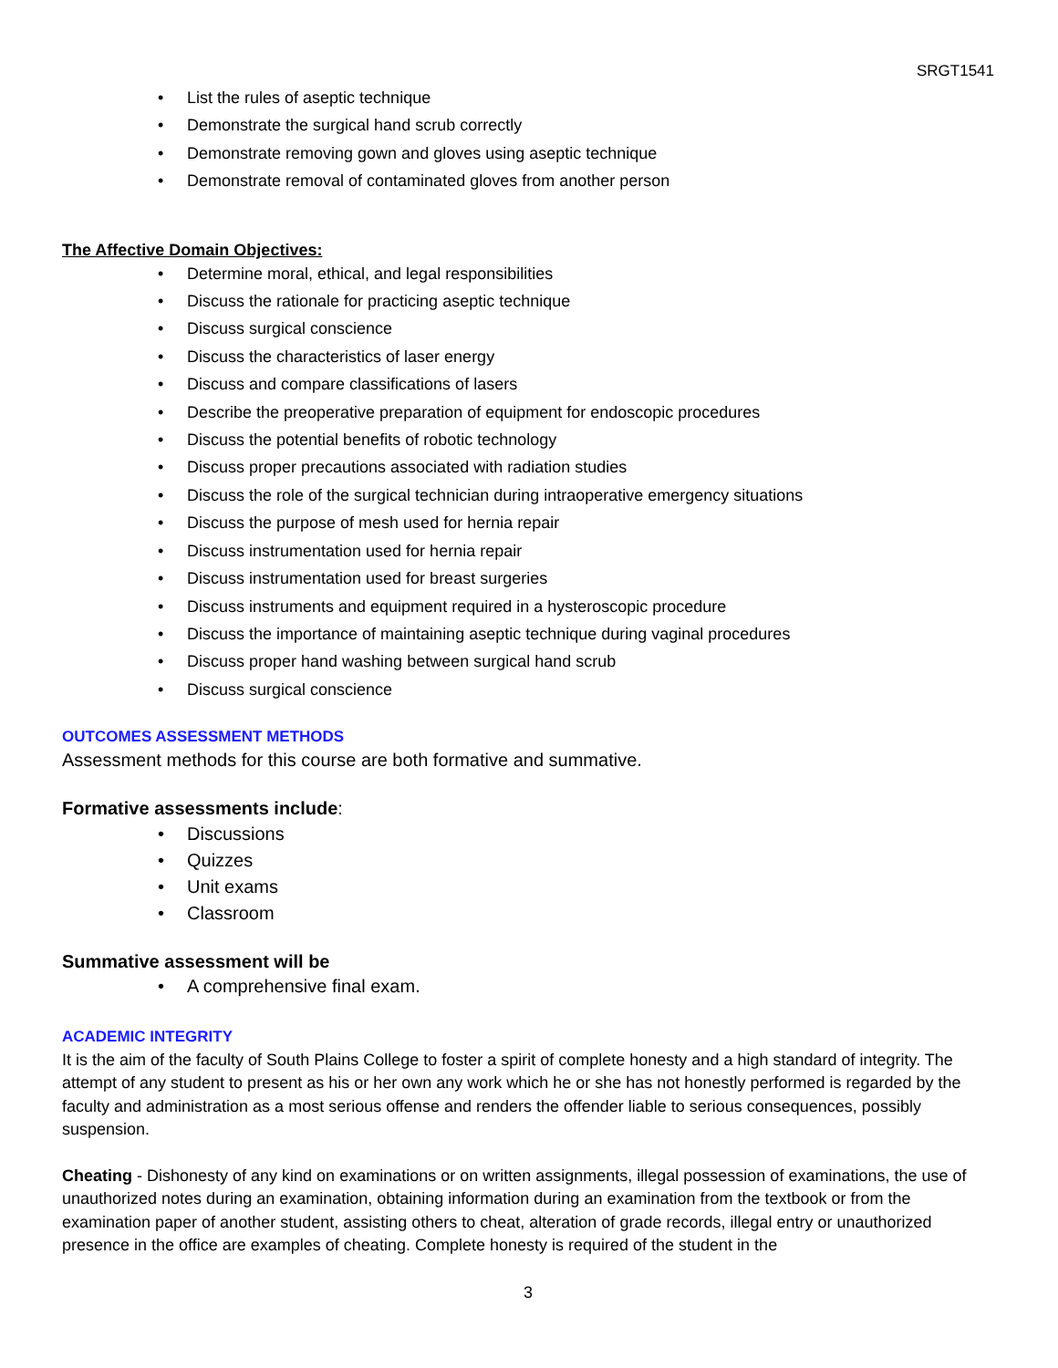SRGT1541
• List the rules of aseptic technique
• Demonstrate the surgical hand scrub correctly
• Demonstrate removing gown and gloves using aseptic technique
• Demonstrate removal of contaminated gloves from another person
The Affective Domain Objectives:
• Determine moral, ethical, and legal responsibilities
• Discuss the rationale for practicing aseptic technique
• Discuss surgical conscience
• Discuss the characteristics of laser energy
• Discuss and compare classifications of lasers
• Describe the preoperative preparation of equipment for endoscopic procedures
• Discuss the potential benefits of robotic technology
• Discuss proper precautions associated with radiation studies
• Discuss the role of the surgical technician during intraoperative emergency situations
• Discuss the purpose of mesh used for hernia repair
• Discuss instrumentation used for hernia repair
• Discuss instrumentation used for breast surgeries
• Discuss instruments and equipment required in a hysteroscopic procedure
• Discuss the importance of maintaining aseptic technique during vaginal procedures
• Discuss proper hand washing between surgical hand scrub
• Discuss surgical conscience
OUTCOMES ASSESSMENT METHODS
Assessment methods for this course are both formative and summative.
Formative assessments include:
• Discussions
• Quizzes
• Unit exams
• Classroom
Summative assessment will be
• A comprehensive final exam.
ACADEMIC INTEGRITY
It is the aim of the faculty of South Plains College to foster a spirit of complete honesty and a high standard of integrity. The attempt of any student to present as his or her own any work which he or she has not honestly performed is regarded by the faculty and administration as a most serious offense and renders the offender liable to serious consequences, possibly suspension.
Cheating - Dishonesty of any kind on examinations or on written assignments, illegal possession of examinations, the use of unauthorized notes during an examination, obtaining information during an examination from the textbook or from the examination paper of another student, assisting others to cheat, alteration of grade records, illegal entry or unauthorized presence in the office are examples of cheating. Complete honesty is required of the student in the
3